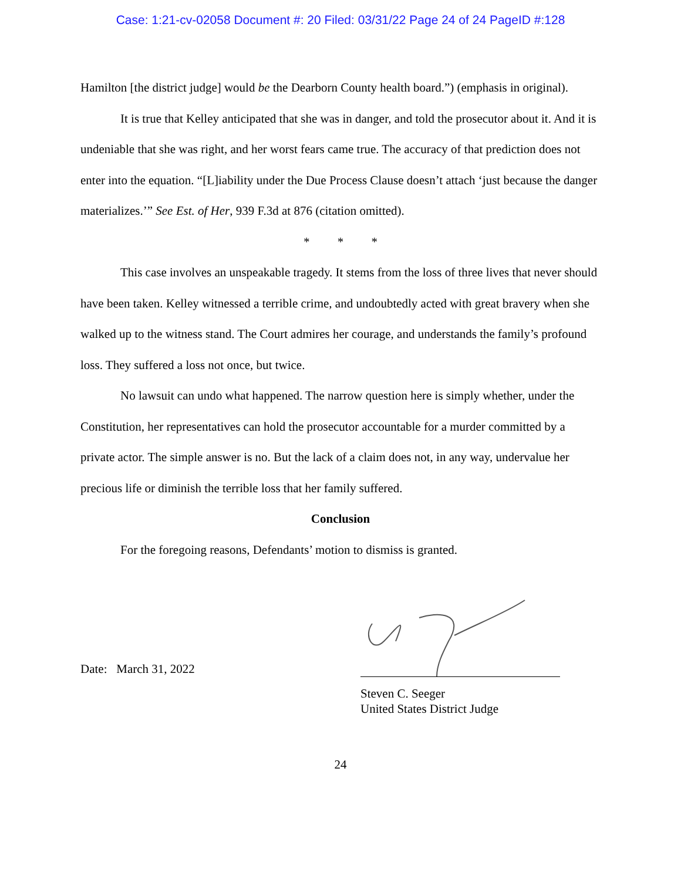Case: 1:21-cv-02058 Document #: 20 Filed: 03/31/22 Page 24 of 24 PageID #:128
Hamilton [the district judge] would be the Dearborn County health board.”) (emphasis in original).
It is true that Kelley anticipated that she was in danger, and told the prosecutor about it. And it is undeniable that she was right, and her worst fears came true. The accuracy of that prediction does not enter into the equation. “[L]iability under the Due Process Clause doesn’t attach ‘just because the danger materializes.’” See Est. of Her, 939 F.3d at 876 (citation omitted).
* * *
This case involves an unspeakable tragedy. It stems from the loss of three lives that never should have been taken. Kelley witnessed a terrible crime, and undoubtedly acted with great bravery when she walked up to the witness stand. The Court admires her courage, and understands the family’s profound loss. They suffered a loss not once, but twice.
No lawsuit can undo what happened. The narrow question here is simply whether, under the Constitution, her representatives can hold the prosecutor accountable for a murder committed by a private actor. The simple answer is no. But the lack of a claim does not, in any way, undervalue her precious life or diminish the terrible loss that her family suffered.
Conclusion
For the foregoing reasons, Defendants’ motion to dismiss is granted.
Date: March 31, 2022
Steven C. Seeger
United States District Judge
24